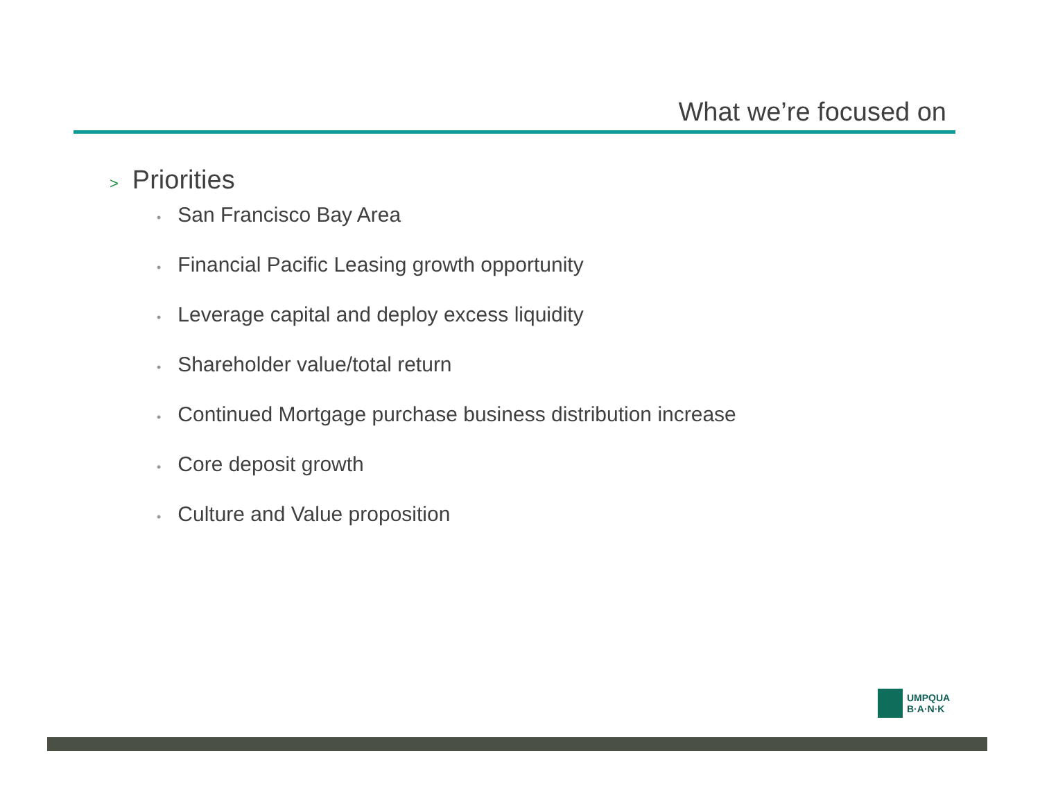What we’re focused on
> Priorities
• San Francisco Bay Area
• Financial Pacific Leasing growth opportunity
• Leverage capital and deploy excess liquidity
• Shareholder value/total return
• Continued Mortgage purchase business distribution increase
• Core deposit growth
• Culture and Value proposition
UMPQUA
B·A·N·K